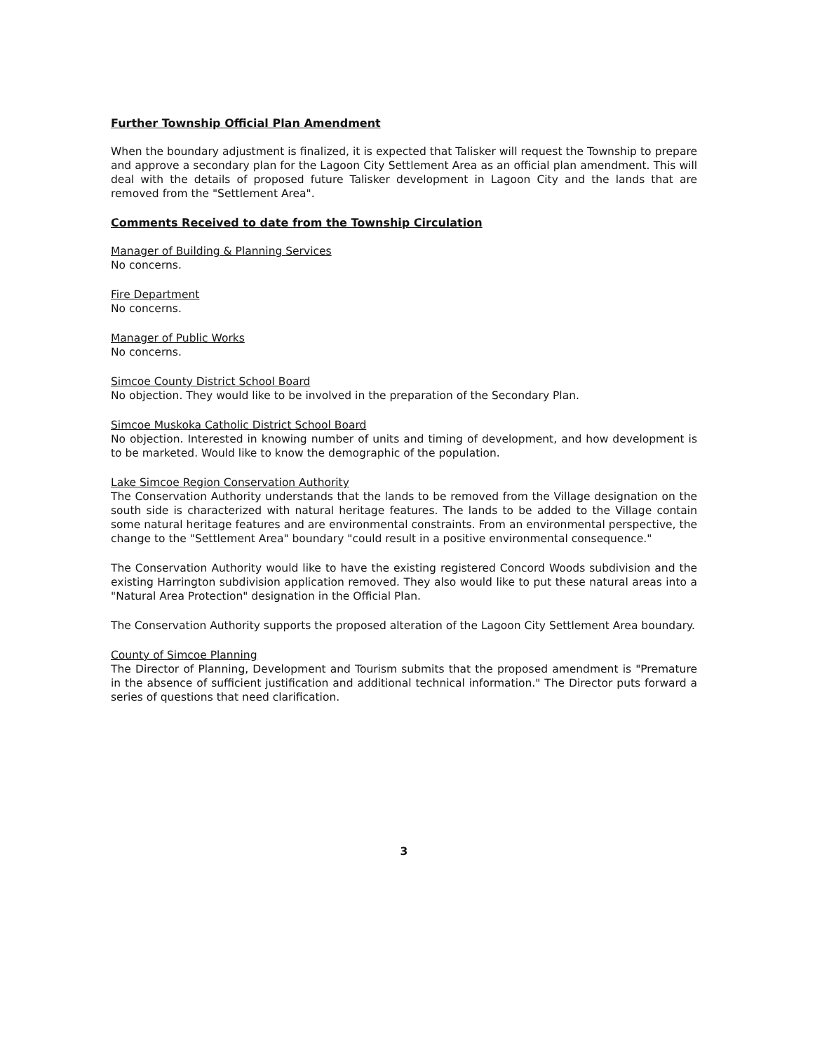Further Township Official Plan Amendment
When the boundary adjustment is finalized, it is expected that Talisker will request the Township to prepare and approve a secondary plan for the Lagoon City Settlement Area as an official plan amendment. This will deal with the details of proposed future Talisker development in Lagoon City and the lands that are removed from the "Settlement Area".
Comments Received to date from the Township Circulation
Manager of Building & Planning Services
No concerns.
Fire Department
No concerns.
Manager of Public Works
No concerns.
Simcoe County District School Board
No objection. They would like to be involved in the preparation of the Secondary Plan.
Simcoe Muskoka Catholic District School Board
No objection. Interested in knowing number of units and timing of development, and how development is to be marketed. Would like to know the demographic of the population.
Lake Simcoe Region Conservation Authority
The Conservation Authority understands that the lands to be removed from the Village designation on the south side is characterized with natural heritage features. The lands to be added to the Village contain some natural heritage features and are environmental constraints. From an environmental perspective, the change to the "Settlement Area" boundary "could result in a positive environmental consequence."
The Conservation Authority would like to have the existing registered Concord Woods subdivision and the existing Harrington subdivision application removed. They also would like to put these natural areas into a "Natural Area Protection" designation in the Official Plan.
The Conservation Authority supports the proposed alteration of the Lagoon City Settlement Area boundary.
County of Simcoe Planning
The Director of Planning, Development and Tourism submits that the proposed amendment is "Premature in the absence of sufficient justification and additional technical information." The Director puts forward a series of questions that need clarification.
3